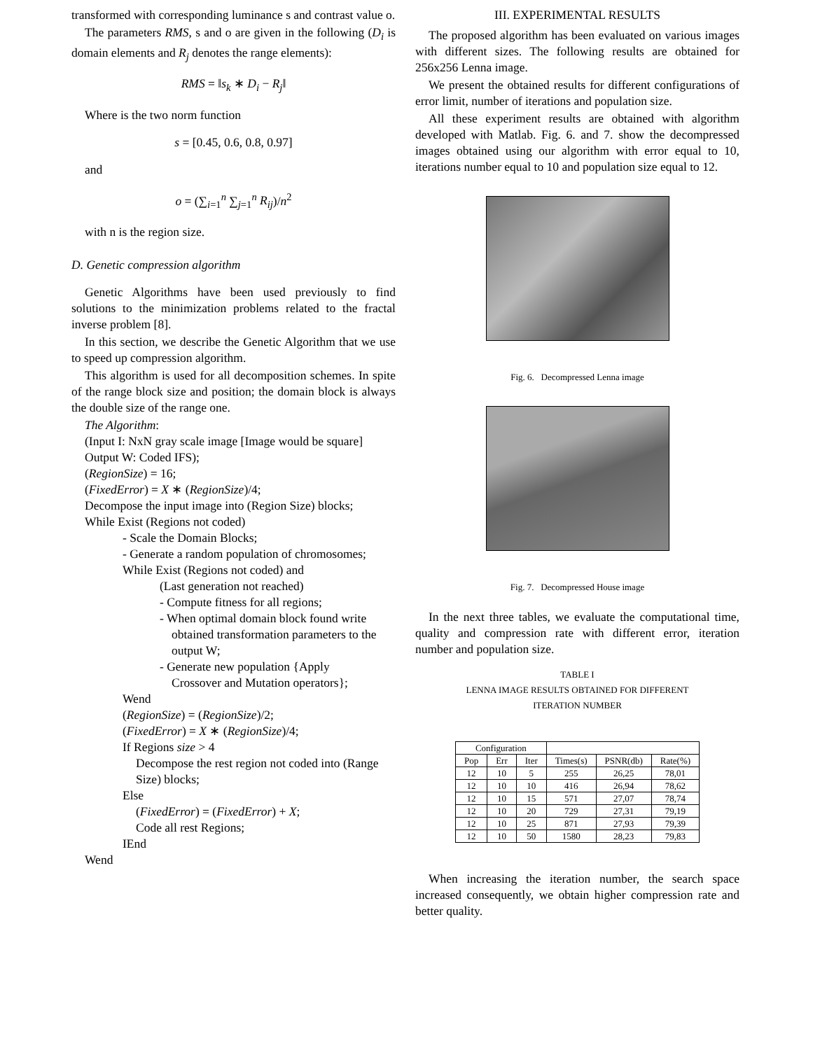transformed with corresponding luminance s and contrast value o.
The parameters RMS, s and o are given in the following (D<sub>i</sub> is domain elements and R<sub>j</sub> denotes the range elements):
RMS = ‖s<sub>k</sub> ∗ D<sub>i</sub> − R<sub>j</sub>‖
Where is the two norm function
s = [0.45, 0.6, 0.8, 0.97]
and
o = (∑<sub>i=1</sub><sup>n</sup> ∑<sub>j=1</sub><sup>n</sup> R<sub>ij</sub>)/n<sup>2</sup>
with n is the region size.
D. Genetic compression algorithm
Genetic Algorithms have been used previously to find solutions to the minimization problems related to the fractal inverse problem [8].
In this section, we describe the Genetic Algorithm that we use to speed up compression algorithm.
This algorithm is used for all decomposition schemes. In spite of the range block size and position; the domain block is always the double size of the range one.
The Algorithm:
(Input I: NxN gray scale image [Image would be square] Output W: Coded IFS);
(RegionSize) = 16;
(FixedError) = X ∗ (RegionSize)/4;
Decompose the input image into (Region Size) blocks;
While Exist (Regions not coded)
- Scale the Domain Blocks;
- Generate a random population of chromosomes;
While Exist (Regions not coded) and
(Last generation not reached)
- Compute fitness for all regions;
- When optimal domain block found write
obtained transformation parameters to the output W;
- Generate new population {Apply
Crossover and Mutation operators};
Wend
(RegionSize) = (RegionSize)/2;
(FixedError) = X ∗ (RegionSize)/4;
If Regions size > 4
Decompose the rest region not coded into (Range Size) blocks;
Else
(FixedError) = (FixedError) + X;
Code all rest Regions;
IEnd
Wend
III. EXPERIMENTAL RESULTS
The proposed algorithm has been evaluated on various images with different sizes. The following results are obtained for 256x256 Lenna image.
We present the obtained results for different configurations of error limit, number of iterations and population size.
All these experiment results are obtained with algorithm developed with Matlab. Fig. 6. and 7. show the decompressed images obtained using our algorithm with error equal to 10, iterations number equal to 10 and population size equal to 12.
Fig. 6. Decompressed Lenna image
Fig. 7. Decompressed House image
In the next three tables, we evaluate the computational time, quality and compression rate with different error, iteration number and population size.
TABLE I
LENNA IMAGE RESULTS OBTAINED FOR DIFFERENT
ITERATION NUMBER
| Configuration | | | | | |
| --- | --- | --- | --- | --- | --- |
| Pop | Err | Iter | Times(s) | PSNR(db) | Rate(%) |
| 12 | 10 | 5 | 255 | 26,25 | 78,01 |
| 12 | 10 | 10 | 416 | 26,94 | 78,62 |
| 12 | 10 | 15 | 571 | 27,07 | 78,74 |
| 12 | 10 | 20 | 729 | 27,31 | 79,19 |
| 12 | 10 | 25 | 871 | 27,93 | 79,39 |
| 12 | 10 | 50 | 1580 | 28,23 | 79,83 |
When increasing the iteration number, the search space increased consequently, we obtain higher compression rate and better quality.